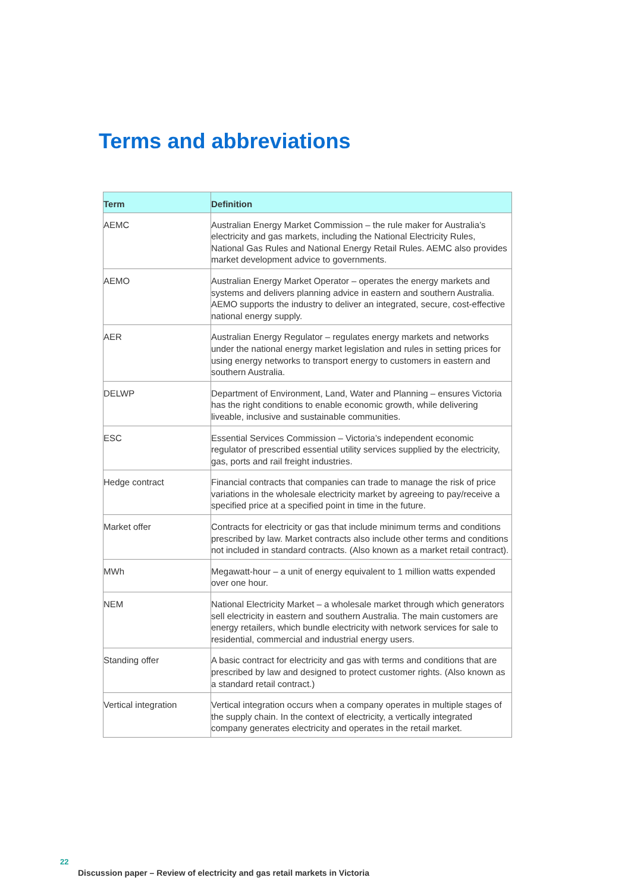Terms and abbreviations
| Term | Definition |
| --- | --- |
| AEMC | Australian Energy Market Commission – the rule maker for Australia’s electricity and gas markets, including the National Electricity Rules, National Gas Rules and National Energy Retail Rules. AEMC also provides market development advice to governments. |
| AEMO | Australian Energy Market Operator – operates the energy markets and systems and delivers planning advice in eastern and southern Australia. AEMO supports the industry to deliver an integrated, secure, cost-effective national energy supply. |
| AER | Australian Energy Regulator – regulates energy markets and networks under the national energy market legislation and rules in setting prices for using energy networks to transport energy to customers in eastern and southern Australia. |
| DELWP | Department of Environment, Land, Water and Planning – ensures Victoria has the right conditions to enable economic growth, while delivering liveable, inclusive and sustainable communities. |
| ESC | Essential Services Commission – Victoria’s independent economic regulator of prescribed essential utility services supplied by the electricity, gas, ports and rail freight industries. |
| Hedge contract | Financial contracts that companies can trade to manage the risk of price variations in the wholesale electricity market by agreeing to pay/receive a specified price at a specified point in time in the future. |
| Market offer | Contracts for electricity or gas that include minimum terms and conditions prescribed by law. Market contracts also include other terms and conditions not included in standard contracts. (Also known as a market retail contract). |
| MWh | Megawatt-hour – a unit of energy equivalent to 1 million watts expended over one hour. |
| NEM | National Electricity Market – a wholesale market through which generators sell electricity in eastern and southern Australia. The main customers are energy retailers, which bundle electricity with network services for sale to residential, commercial and industrial energy users. |
| Standing offer | A basic contract for electricity and gas with terms and conditions that are prescribed by law and designed to protect customer rights. (Also known as a standard retail contract.) |
| Vertical integration | Vertical integration occurs when a company operates in multiple stages of the supply chain. In the context of electricity, a vertically integrated company generates electricity and operates in the retail market. |
22
Discussion paper – Review of electricity and gas retail markets in Victoria